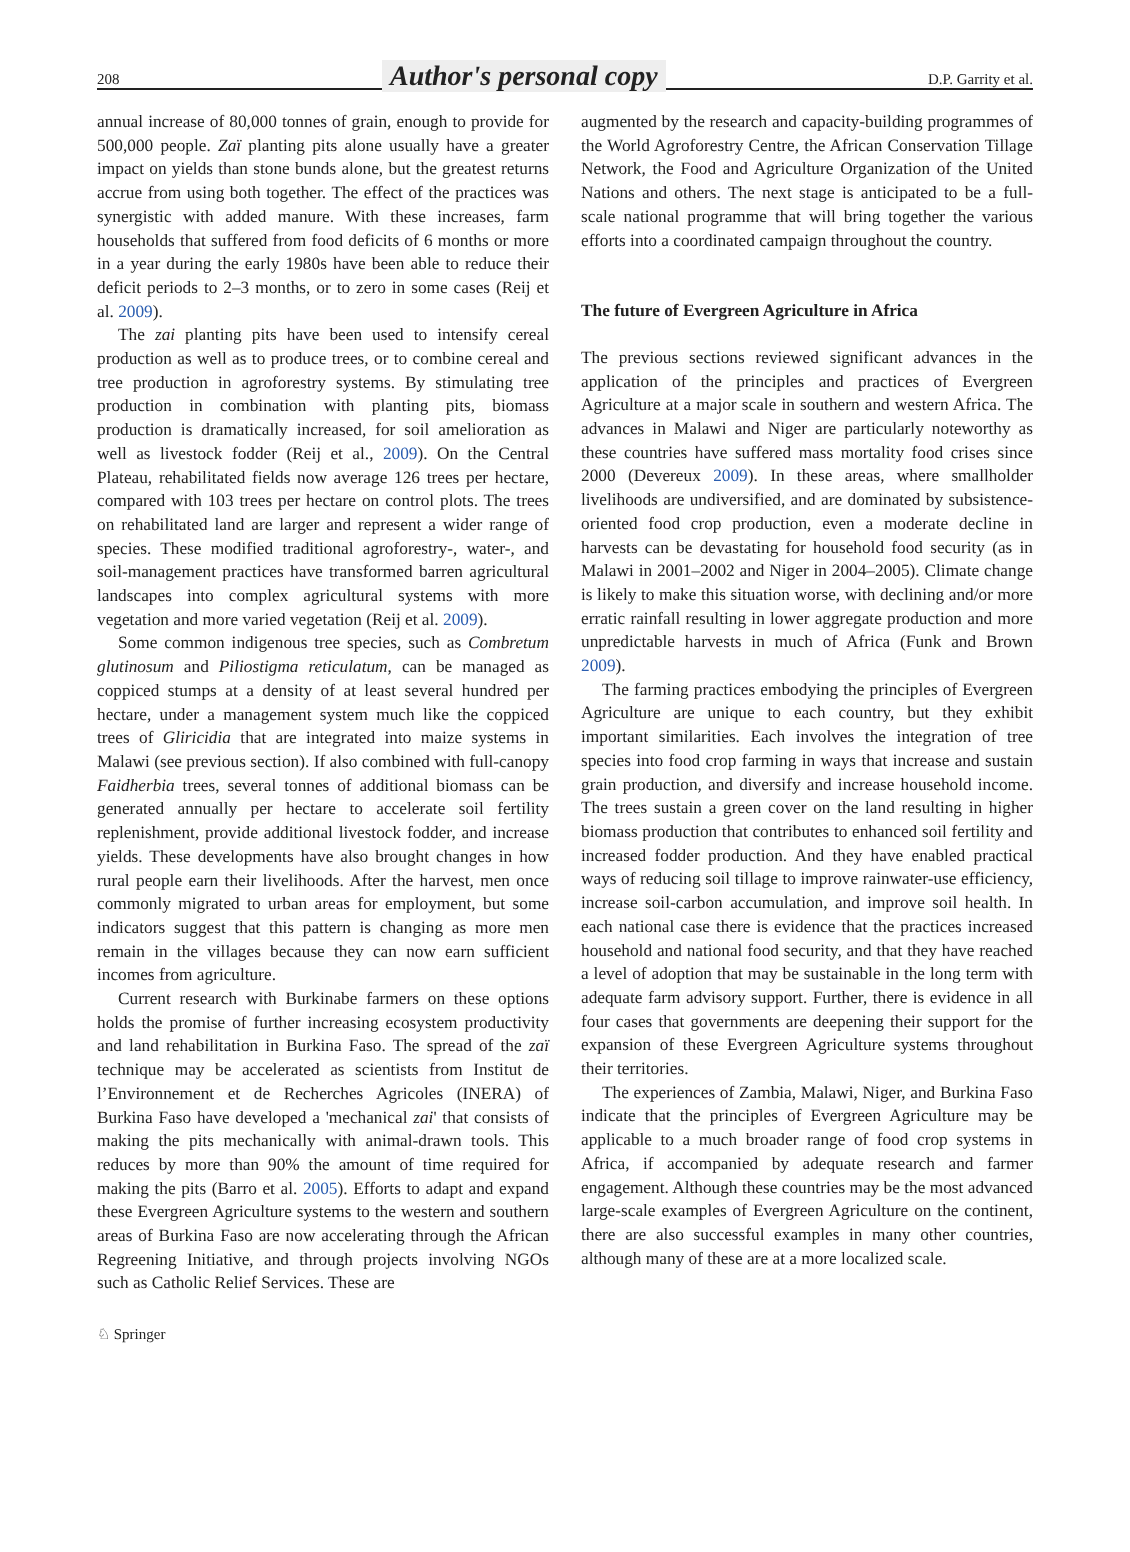208 Author's personal copy D.P. Garrity et al.
annual increase of 80,000 tonnes of grain, enough to provide for 500,000 people. Zaï planting pits alone usually have a greater impact on yields than stone bunds alone, but the greatest returns accrue from using both together. The effect of the practices was synergistic with added manure. With these increases, farm households that suffered from food deficits of 6 months or more in a year during the early 1980s have been able to reduce their deficit periods to 2–3 months, or to zero in some cases (Reij et al. 2009).
The zai planting pits have been used to intensify cereal production as well as to produce trees, or to combine cereal and tree production in agroforestry systems. By stimulating tree production in combination with planting pits, biomass production is dramatically increased, for soil amelioration as well as livestock fodder (Reij et al., 2009). On the Central Plateau, rehabilitated fields now average 126 trees per hectare, compared with 103 trees per hectare on control plots. The trees on rehabilitated land are larger and represent a wider range of species. These modified traditional agroforestry-, water-, and soil-management practices have transformed barren agricultural landscapes into complex agricultural systems with more vegetation and more varied vegetation (Reij et al. 2009).
Some common indigenous tree species, such as Combretum glutinosum and Piliostigma reticulatum, can be managed as coppiced stumps at a density of at least several hundred per hectare, under a management system much like the coppiced trees of Gliricidia that are integrated into maize systems in Malawi (see previous section). If also combined with full-canopy Faidherbia trees, several tonnes of additional biomass can be generated annually per hectare to accelerate soil fertility replenishment, provide additional livestock fodder, and increase yields. These developments have also brought changes in how rural people earn their livelihoods. After the harvest, men once commonly migrated to urban areas for employment, but some indicators suggest that this pattern is changing as more men remain in the villages because they can now earn sufficient incomes from agriculture.
Current research with Burkinabe farmers on these options holds the promise of further increasing ecosystem productivity and land rehabilitation in Burkina Faso. The spread of the zaï technique may be accelerated as scientists from Institut de l’Environnement et de Recherches Agricoles (INERA) of Burkina Faso have developed a 'mechanical zai' that consists of making the pits mechanically with animal-drawn tools. This reduces by more than 90% the amount of time required for making the pits (Barro et al. 2005). Efforts to adapt and expand these Evergreen Agriculture systems to the western and southern areas of Burkina Faso are now accelerating through the African Regreening Initiative, and through projects involving NGOs such as Catholic Relief Services. These are
augmented by the research and capacity-building programmes of the World Agroforestry Centre, the African Conservation Tillage Network, the Food and Agriculture Organization of the United Nations and others. The next stage is anticipated to be a full-scale national programme that will bring together the various efforts into a coordinated campaign throughout the country.
The future of Evergreen Agriculture in Africa
The previous sections reviewed significant advances in the application of the principles and practices of Evergreen Agriculture at a major scale in southern and western Africa. The advances in Malawi and Niger are particularly noteworthy as these countries have suffered mass mortality food crises since 2000 (Devereux 2009). In these areas, where smallholder livelihoods are undiversified, and are dominated by subsistence-oriented food crop production, even a moderate decline in harvests can be devastating for household food security (as in Malawi in 2001–2002 and Niger in 2004–2005). Climate change is likely to make this situation worse, with declining and/or more erratic rainfall resulting in lower aggregate production and more unpredictable harvests in much of Africa (Funk and Brown 2009).
The farming practices embodying the principles of Evergreen Agriculture are unique to each country, but they exhibit important similarities. Each involves the integration of tree species into food crop farming in ways that increase and sustain grain production, and diversify and increase household income. The trees sustain a green cover on the land resulting in higher biomass production that contributes to enhanced soil fertility and increased fodder production. And they have enabled practical ways of reducing soil tillage to improve rainwater-use efficiency, increase soil-carbon accumulation, and improve soil health. In each national case there is evidence that the practices increased household and national food security, and that they have reached a level of adoption that may be sustainable in the long term with adequate farm advisory support. Further, there is evidence in all four cases that governments are deepening their support for the expansion of these Evergreen Agriculture systems throughout their territories.
The experiences of Zambia, Malawi, Niger, and Burkina Faso indicate that the principles of Evergreen Agriculture may be applicable to a much broader range of food crop systems in Africa, if accompanied by adequate research and farmer engagement. Although these countries may be the most advanced large-scale examples of Evergreen Agriculture on the continent, there are also successful examples in many other countries, although many of these are at a more localized scale.
♘ Springer